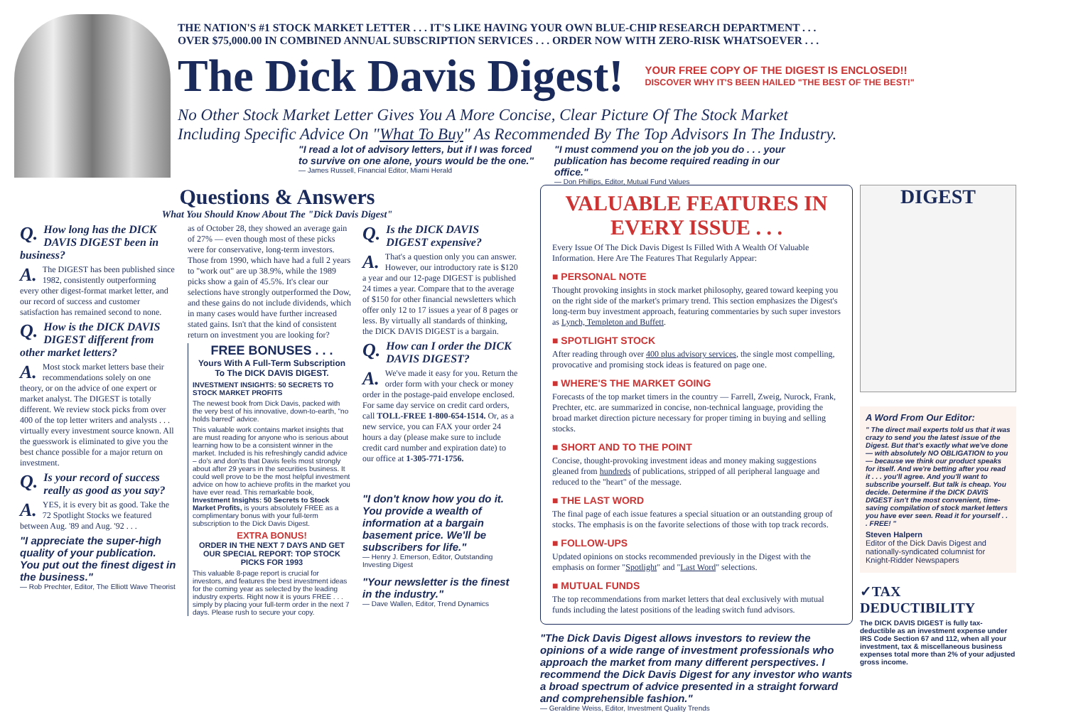THE NATION'S #1 STOCK MARKET LETTER . . . IT'S LIKE HAVING YOUR OWN BLUE-CHIP RESEARCH DEPARTMENT . . .
OVER $75,000.00 IN COMBINED ANNUAL SUBSCRIPTION SERVICES . . . ORDER NOW WITH ZERO-RISK WHATSOEVER . . .
The Dick Davis Digest! YOUR FREE COPY OF THE DIGEST IS ENCLOSED!!
DISCOVER WHY IT'S BEEN HAILED "THE BEST OF THE BEST!"
No Other Stock Market Letter Gives You A More Concise, Clear Picture Of The Stock Market
Including Specific Advice On "What To Buy" As Recommended By The Top Advisors In The Industry.
"I read a lot of advisory letters, but if I was forced to survive on one alone, yours would be the one."
— James Russell, Financial Editor, Miami Herald
"I must commend you on the job you do . . . your publication has become required reading in our office."
— Don Phillips, Editor, Mutual Fund Values
Questions & Answers
What You Should Know About The "Dick Davis Digest"
Q.
How long has the DICK DAVIS DIGEST been in business?
A. The DIGEST has been published since 1982, consistently outperforming every other digest-format market letter, and our record of success and customer satisfaction has remained second to none.
Q.
How is the DICK DAVIS DIGEST different from other market letters?
A. Most stock market letters base their recommendations solely on one theory, or on the advice of one expert or market analyst. The DIGEST is totally different. We review stock picks from over 400 of the top letter writers and analysts . . . virtually every investment source known. All the guesswork is eliminated to give you the best chance possible for a major return on investment.
Q.
Is your record of success really as good as you say?
A. YES, it is every bit as good. Take the 72 Spotlight Stocks we featured between Aug. '89 and Aug. '92 . . .
"I appreciate the super-high quality of your publication. You put out the finest digest in the business."
— Rob Prechter, Editor, The Elliott Wave Theorist
as of October 28, they showed an average gain of 27% — even though most of these picks were for conservative, long-term investors. Those from 1990, which have had a full 2 years to "work out" are up 38.9%, while the 1989 picks show a gain of 45.5%. It's clear our selections have strongly outperformed the Dow, and these gains do not include dividends, which in many cases would have further increased stated gains. Isn't that the kind of consistent return on investment you are looking for?
FREE BONUSES . . .
Yours With A Full-Term Subscription To The DICK DAVIS DIGEST.
INVESTMENT INSIGHTS: 50 SECRETS TO STOCK MARKET PROFITS
The newest book from Dick Davis, packed with the very best of his innovative, down-to-earth, "no holds barred" advice.
This valuable work contains market insights that are must reading for anyone who is serious about learning how to be a consistent winner in the market. Included is his refreshingly candid advice – do's and don'ts that Davis feels most strongly about after 29 years in the securities business. It could well prove to be the most helpful investment advice on how to achieve profits in the market you have ever read. This remarkable book, Investment Insights: 50 Secrets to Stock Market Profits, is yours absolutely FREE as a complimentary bonus with your full-term subscription to the Dick Davis Digest.
EXTRA BONUS!
ORDER IN THE NEXT 7 DAYS AND GET OUR SPECIAL REPORT: TOP STOCK PICKS FOR 1993
This valuable 8-page report is crucial for investors, and features the best investment ideas for the coming year as selected by the leading industry experts. Right now it is yours FREE . . . simply by placing your full-term order in the next 7 days. Please rush to secure your copy.
Q.
Is the DICK DAVIS DIGEST expensive?
A. That's a question only you can answer. However, our introductory rate is $120 a year and our 12-page DIGEST is published 24 times a year. Compare that to the average of $150 for other financial newsletters which offer only 12 to 17 issues a year of 8 pages or less. By virtually all standards of thinking, the DICK DAVIS DIGEST is a bargain.
Q.
How can I order the DICK DAVIS DIGEST?
A. We've made it easy for you. Return the order form with your check or money order in the postage-paid envelope enclosed. For same day service on credit card orders, call TOLL-FREE 1-800-654-1514. Or, as a new service, you can FAX your order 24 hours a day (please make sure to include credit card number and expiration date) to our office at 1-305-771-1756.
"I don't know how you do it. You provide a wealth of information at a bargain basement price. We'll be subscribers for life."
— Henry J. Emerson, Editor, Outstanding Investing Digest
"Your newsletter is the finest in the industry."
— Dave Wallen, Editor, Trend Dynamics
VALUABLE FEATURES IN EVERY ISSUE . . .
Every Issue Of The Dick Davis Digest Is Filled With A Wealth Of Valuable Information. Here Are The Features That Regularly Appear:
■ PERSONAL NOTE
Thought provoking insights in stock market philosophy, geared toward keeping you on the right side of the market's primary trend. This section emphasizes the Digest's long-term buy investment approach, featuring commentaries by such super investors as Lynch, Templeton and Buffett.
■ SPOTLIGHT STOCK
After reading through over 400 plus advisory services, the single most compelling, provocative and promising stock ideas is featured on page one.
■ WHERE'S THE MARKET GOING
Forecasts of the top market timers in the country — Farrell, Zweig, Nurock, Frank, Prechter, etc. are summarized in concise, non-technical language, providing the broad market direction picture necessary for proper timing in buying and selling stocks.
■ SHORT AND TO THE POINT
Concise, thought-provoking investment ideas and money making suggestions gleaned from hundreds of publications, stripped of all peripheral language and reduced to the "heart" of the message.
■ THE LAST WORD
The final page of each issue features a special situation or an outstanding group of stocks. The emphasis is on the favorite selections of those with top track records.
■ FOLLOW-UPS
Updated opinions on stocks recommended previously in the Digest with the emphasis on former "Spotlight" and "Last Word" selections.
■ MUTUAL FUNDS
The top recommendations from market letters that deal exclusively with mutual funds including the latest positions of the leading switch fund advisors.
"The Dick Davis Digest allows investors to review the opinions of a wide range of investment professionals who approach the market from many different perspectives. I recommend the Dick Davis Digest for any investor who wants a broad spectrum of advice presented in a straight forward and comprehensible fashion."
— Geraldine Weiss, Editor, Investment Quality Trends
DIGEST
A Word From Our Editor:
" The direct mail experts told us that it was crazy to send you the latest issue of the Digest. But that's exactly what we've done — with absolutely NO OBLIGATION to you — because we think our product speaks for itself. And we're betting after you read it . . . you'll agree. And you'll want to subscribe yourself. But talk is cheap. You decide. Determine if the DICK DAVIS DIGEST isn't the most convenient, time-saving compilation of stock market letters you have ever seen. Read it for yourself . . . FREE! "
Steven Halpern
Editor of the Dick Davis Digest and nationally-syndicated columnist for Knight-Ridder Newspapers
✓TAX DEDUCTIBILITY
The DICK DAVIS DIGEST is fully tax-deductible as an investment expense under IRS Code Section 67 and 112, when all your investment, tax & miscellaneous business expenses total more than 2% of your adjusted gross income.